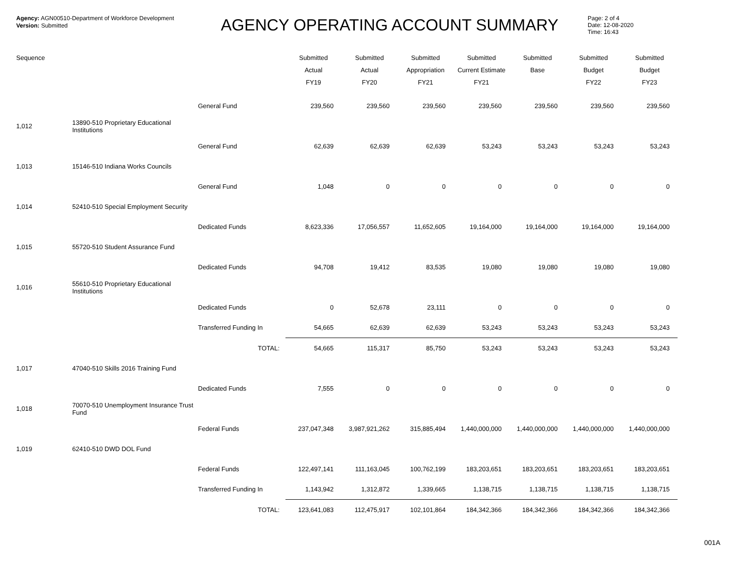Agency: AGN00510-Department of Workforce Development
Version: Submitted
AGENCY OPERATING ACCOUNT SUMMARY
Page: 2 of 4
Date: 12-08-2020
Time: 16:43
| Sequence | | | Submitted Actual FY19 | Submitted Actual FY20 | Submitted Appropriation FY21 | Submitted Current Estimate FY21 | Submitted Base | Submitted Budget FY22 | Submitted Budget FY23 |
| --- | --- | --- | --- | --- | --- | --- | --- | --- | --- |
| | | General Fund | 239,560 | 239,560 | 239,560 | 239,560 | 239,560 | 239,560 | 239,560 |
| 1,012 | 13890-510 Proprietary Educational Institutions | | | | | | | | |
| | | General Fund | 62,639 | 62,639 | 62,639 | 53,243 | 53,243 | 53,243 | 53,243 |
| 1,013 | 15146-510 Indiana Works Councils | | | | | | | | |
| | | General Fund | 1,048 | 0 | 0 | 0 | 0 | 0 | 0 |
| 1,014 | 52410-510 Special Employment Security | | | | | | | | |
| | | Dedicated Funds | 8,623,336 | 17,056,557 | 11,652,605 | 19,164,000 | 19,164,000 | 19,164,000 | 19,164,000 |
| 1,015 | 55720-510 Student Assurance Fund | | | | | | | | |
| | | Dedicated Funds | 94,708 | 19,412 | 83,535 | 19,080 | 19,080 | 19,080 | 19,080 |
| 1,016 | 55610-510 Proprietary Educational Institutions | | | | | | | | |
| | | Dedicated Funds | 0 | 52,678 | 23,111 | 0 | 0 | 0 | 0 |
| | | Transferred Funding In | 54,665 | 62,639 | 62,639 | 53,243 | 53,243 | 53,243 | 53,243 |
| | | TOTAL: | 54,665 | 115,317 | 85,750 | 53,243 | 53,243 | 53,243 | 53,243 |
| 1,017 | 47040-510 Skills 2016 Training Fund | | | | | | | | |
| | | Dedicated Funds | 7,555 | 0 | 0 | 0 | 0 | 0 | 0 |
| 1,018 | 70070-510 Unemployment Insurance Trust Fund | | | | | | | | |
| | | Federal Funds | 237,047,348 | 3,987,921,262 | 315,885,494 | 1,440,000,000 | 1,440,000,000 | 1,440,000,000 | 1,440,000,000 |
| 1,019 | 62410-510 DWD DOL Fund | | | | | | | | |
| | | Federal Funds | 122,497,141 | 111,163,045 | 100,762,199 | 183,203,651 | 183,203,651 | 183,203,651 | 183,203,651 |
| | | Transferred Funding In | 1,143,942 | 1,312,872 | 1,339,665 | 1,138,715 | 1,138,715 | 1,138,715 | 1,138,715 |
| | | TOTAL: | 123,641,083 | 112,475,917 | 102,101,864 | 184,342,366 | 184,342,366 | 184,342,366 | 184,342,366 |
001A